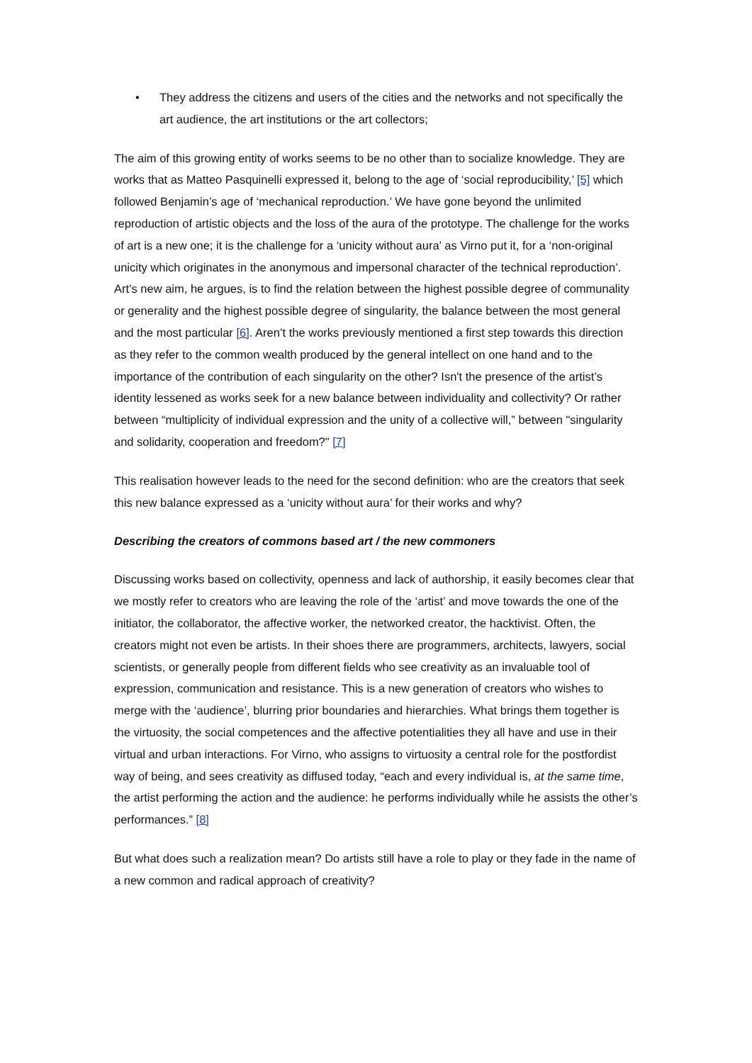• They address the citizens and users of the cities and the networks and not specifically the art audience, the art institutions or the art collectors;
The aim of this growing entity of works seems to be no other than to socialize knowledge. They are works that as Matteo Pasquinelli expressed it, belong to the age of ‘social reproducibility,’ [5] which followed Benjamin’s age of ‘mechanical reproduction.’ We have gone beyond the unlimited reproduction of artistic objects and the loss of the aura of the prototype. The challenge for the works of art is a new one; it is the challenge for a ‘unicity without aura’ as Virno put it, for a ‘non-original unicity which originates in the anonymous and impersonal character of the technical reproduction’. Art’s new aim, he argues, is to find the relation between the highest possible degree of communality or generality and the highest possible degree of singularity, the balance between the most general and the most particular [6]. Aren’t the works previously mentioned a first step towards this direction as they refer to the common wealth produced by the general intellect on one hand and to the importance of the contribution of each singularity on the other? Isn't the presence of the artist’s identity lessened as works seek for a new balance between individuality and collectivity? Or rather between “multiplicity of individual expression and the unity of a collective will,” between "singularity and solidarity, cooperation and freedom?" [7]
This realisation however leads to the need for the second definition: who are the creators that seek this new balance expressed as a ‘unicity without aura’ for their works and why?
Describing the creators of commons based art / the new commoners
Discussing works based on collectivity, openness and lack of authorship, it easily becomes clear that we mostly refer to creators who are leaving the role of the ‘artist’ and move towards the one of the initiator, the collaborator, the affective worker, the networked creator, the hacktivist. Often, the creators might not even be artists. In their shoes there are programmers, architects, lawyers, social scientists, or generally people from different fields who see creativity as an invaluable tool of expression, communication and resistance. This is a new generation of creators who wishes to merge with the ‘audience’, blurring prior boundaries and hierarchies. What brings them together is the virtuosity, the social competences and the affective potentialities they all have and use in their virtual and urban interactions. For Virno, who assigns to virtuosity a central role for the postfordist way of being, and sees creativity as diffused today, “each and every individual is, at the same time, the artist performing the action and the audience: he performs individually while he assists the other’s performances.” [8]
But what does such a realization mean? Do artists still have a role to play or they fade in the name of a new common and radical approach of creativity?